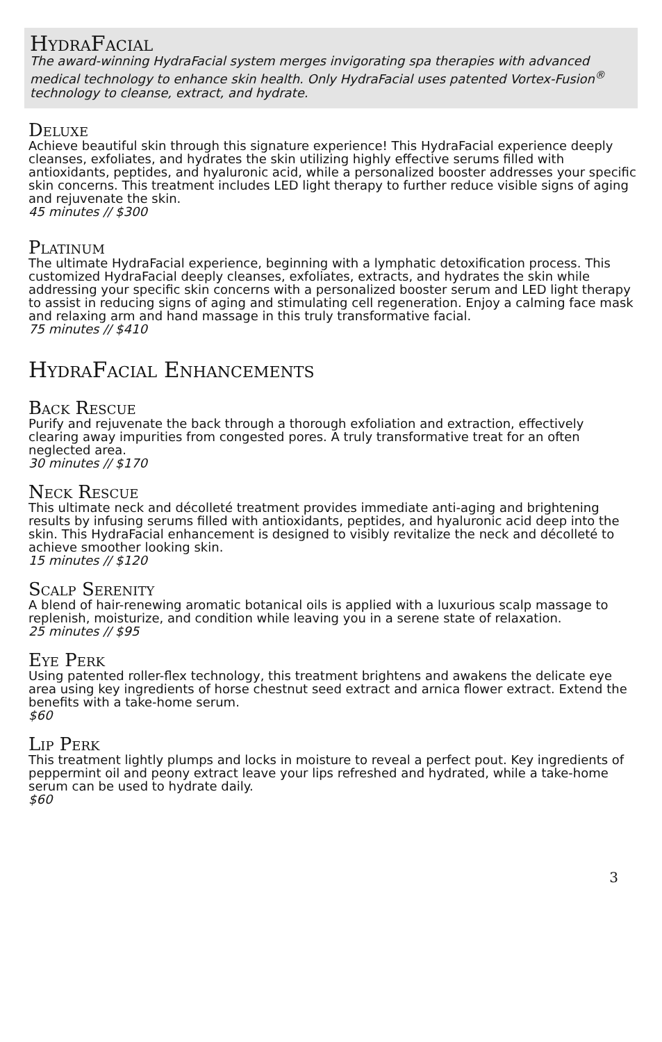HydraFacial
The award-winning HydraFacial system merges invigorating spa therapies with advanced medical technology to enhance skin health. Only HydraFacial uses patented Vortex-Fusion<sup>®</sup> technology to cleanse, extract, and hydrate.
Deluxe
Achieve beautiful skin through this signature experience! This HydraFacial experience deeply cleanses, exfoliates, and hydrates the skin utilizing highly effective serums filled with antioxidants, peptides, and hyaluronic acid, while a personalized booster addresses your specific skin concerns. This treatment includes LED light therapy to further reduce visible signs of aging and rejuvenate the skin.
45 minutes // $300
Platinum
The ultimate HydraFacial experience, beginning with a lymphatic detoxification process. This customized HydraFacial deeply cleanses, exfoliates, extracts, and hydrates the skin while addressing your specific skin concerns with a personalized booster serum and LED light therapy to assist in reducing signs of aging and stimulating cell regeneration. Enjoy a calming face mask and relaxing arm and hand massage in this truly transformative facial.
75 minutes // $410
HydraFacial Enhancements
Back Rescue
Purify and rejuvenate the back through a thorough exfoliation and extraction, effectively clearing away impurities from congested pores. A truly transformative treat for an often neglected area.
30 minutes // $170
Neck Rescue
This ultimate neck and décolleté treatment provides immediate anti-aging and brightening results by infusing serums filled with antioxidants, peptides, and hyaluronic acid deep into the skin. This HydraFacial enhancement is designed to visibly revitalize the neck and décolleté to achieve smoother looking skin.
15 minutes // $120
Scalp Serenity
A blend of hair-renewing aromatic botanical oils is applied with a luxurious scalp massage to replenish, moisturize, and condition while leaving you in a serene state of relaxation.
25 minutes // $95
Eye Perk
Using patented roller-flex technology, this treatment brightens and awakens the delicate eye area using key ingredients of horse chestnut seed extract and arnica flower extract. Extend the benefits with a take-home serum.
$60
Lip Perk
This treatment lightly plumps and locks in moisture to reveal a perfect pout. Key ingredients of peppermint oil and peony extract leave your lips refreshed and hydrated, while a take-home serum can be used to hydrate daily.
$60
3